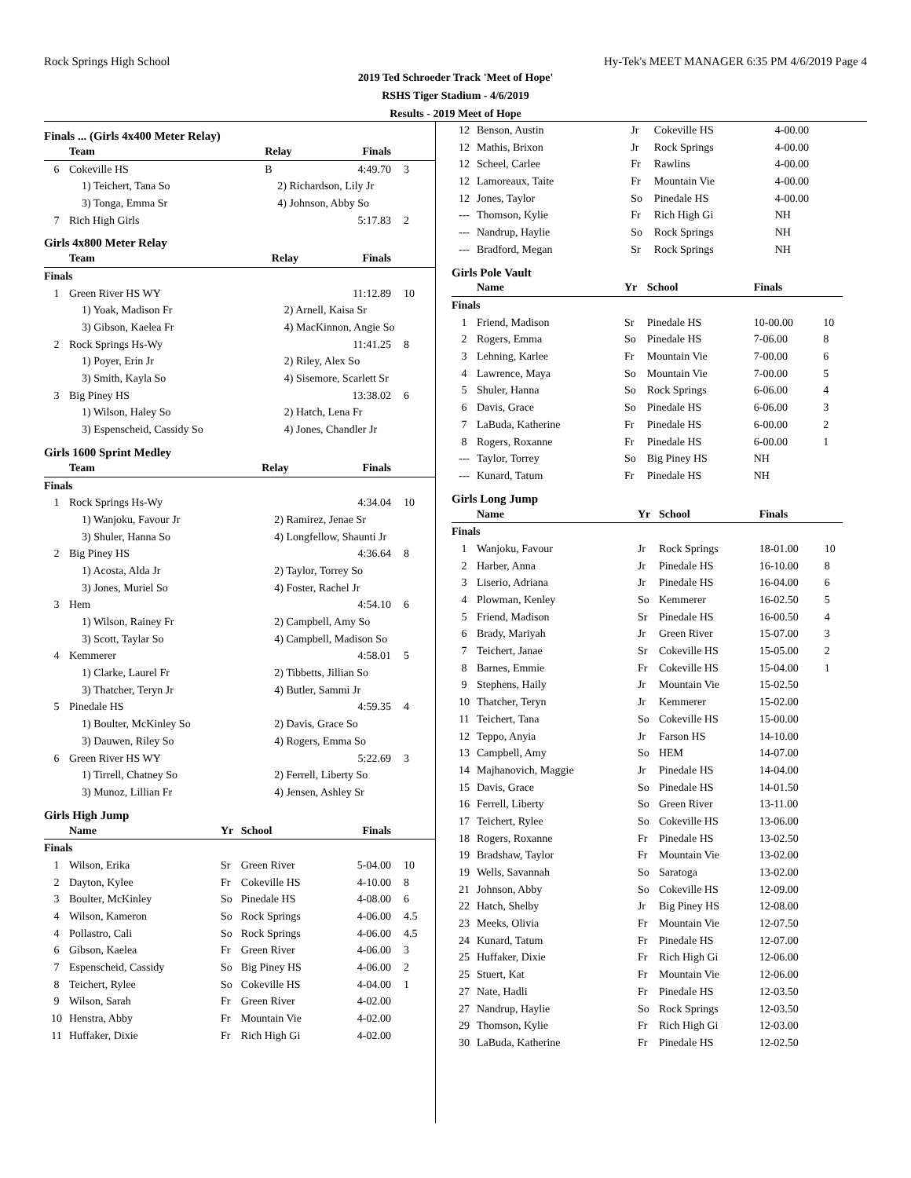Rock Springs High School Hy-Tek's MEET MANAGER 6:35 PM 4/6/2019 Page 4
2019 Ted Schroeder Track 'Meet of Hope'
RSHS Tiger Stadium - 4/6/2019
Results - 2019 Meet of Hope
Finals ... (Girls 4x400 Meter Relay)
| | Team | Relay | Finals | |
| --- | --- | --- | --- | --- |
| 6 | Cokeville HS | B | 4:49.70 | 3 |
| | 1) Teichert, Tana So | 2) Richardson, Lily Jr | | |
| | 3) Tonga, Emma Sr | 4) Johnson, Abby So | | |
| 7 | Rich High Girls | | 5:17.83 | 2 |
Girls 4x800 Meter Relay
| | Team | Relay | Finals | |
| --- | --- | --- | --- | --- |
| Finals | | | | |
| 1 | Green River HS WY | | 11:12.89 | 10 |
| | 1) Yoak, Madison Fr | 2) Arnell, Kaisa Sr | | |
| | 3) Gibson, Kaelea Fr | 4) MacKinnon, Angie So | | |
| 2 | Rock Springs Hs-Wy | | 11:41.25 | 8 |
| | 1) Poyer, Erin Jr | 2) Riley, Alex So | | |
| | 3) Smith, Kayla So | 4) Sisemore, Scarlett Sr | | |
| 3 | Big Piney HS | | 13:38.02 | 6 |
| | 1) Wilson, Haley So | 2) Hatch, Lena Fr | | |
| | 3) Espenscheid, Cassidy So | 4) Jones, Chandler Jr | | |
Girls 1600 Sprint Medley
| | Team | Relay | Finals | |
| --- | --- | --- | --- | --- |
| Finals | | | | |
| 1 | Rock Springs Hs-Wy | | 4:34.04 | 10 |
| | 1) Wanjoku, Favour Jr | 2) Ramirez, Jenae Sr | | |
| | 3) Shuler, Hanna So | 4) Longfellow, Shaunti Jr | | |
| 2 | Big Piney HS | | 4:36.64 | 8 |
| | 1) Acosta, Alda Jr | 2) Taylor, Torrey So | | |
| | 3) Jones, Muriel So | 4) Foster, Rachel Jr | | |
| 3 | Hem | | 4:54.10 | 6 |
| | 1) Wilson, Rainey Fr | 2) Campbell, Amy So | | |
| | 3) Scott, Taylar So | 4) Campbell, Madison So | | |
| 4 | Kemmerer | | 4:58.01 | 5 |
| | 1) Clarke, Laurel Fr | 2) Tibbetts, Jillian So | | |
| | 3) Thatcher, Teryn Jr | 4) Butler, Sammi Jr | | |
| 5 | Pinedale HS | | 4:59.35 | 4 |
| | 1) Boulter, McKinley So | 2) Davis, Grace So | | |
| | 3) Dauwen, Riley So | 4) Rogers, Emma So | | |
| 6 | Green River HS WY | | 5:22.69 | 3 |
| | 1) Tirrell, Chatney So | 2) Ferrell, Liberty So | | |
| | 3) Munoz, Lillian Fr | 4) Jensen, Ashley Sr | | |
Girls High Jump
| | Name | Yr | School | Finals | |
| --- | --- | --- | --- | --- | --- |
| Finals | | | | | |
| 1 | Wilson, Erika | Sr | Green River | 5-04.00 | 10 |
| 2 | Dayton, Kylee | Fr | Cokeville HS | 4-10.00 | 8 |
| 3 | Boulter, McKinley | So | Pinedale HS | 4-08.00 | 6 |
| 4 | Wilson, Kameron | So | Rock Springs | 4-06.00 | 4.5 |
| 4 | Pollastro, Cali | So | Rock Springs | 4-06.00 | 4.5 |
| 6 | Gibson, Kaelea | Fr | Green River | 4-06.00 | 3 |
| 7 | Espenscheid, Cassidy | So | Big Piney HS | 4-06.00 | 2 |
| 8 | Teichert, Rylee | So | Cokeville HS | 4-04.00 | 1 |
| 9 | Wilson, Sarah | Fr | Green River | 4-02.00 | |
| 10 | Henstra, Abby | Fr | Mountain Vie | 4-02.00 | |
| 11 | Huffaker, Dixie | Fr | Rich High Gi | 4-02.00 | |
| 12 | Benson, Austin | Jr | Cokeville HS | 4-00.00 | |
| 12 | Mathis, Brixon | Jr | Rock Springs | 4-00.00 | |
| 12 | Scheel, Carlee | Fr | Rawlins | 4-00.00 | |
| 12 | Lamoreaux, Taite | Fr | Mountain Vie | 4-00.00 | |
| 12 | Jones, Taylor | So | Pinedale HS | 4-00.00 | |
| --- | Thomson, Kylie | Fr | Rich High Gi | NH | |
| --- | Nandrup, Haylie | So | Rock Springs | NH | |
| --- | Bradford, Megan | Sr | Rock Springs | NH | |
Girls Pole Vault
| | Name | Yr | School | Finals | |
| --- | --- | --- | --- | --- | --- |
| Finals | | | | | |
| 1 | Friend, Madison | Sr | Pinedale HS | 10-00.00 | 10 |
| 2 | Rogers, Emma | So | Pinedale HS | 7-06.00 | 8 |
| 3 | Lehning, Karlee | Fr | Mountain Vie | 7-00.00 | 6 |
| 4 | Lawrence, Maya | So | Mountain Vie | 7-00.00 | 5 |
| 5 | Shuler, Hanna | So | Rock Springs | 6-06.00 | 4 |
| 6 | Davis, Grace | So | Pinedale HS | 6-06.00 | 3 |
| 7 | LaBuda, Katherine | Fr | Pinedale HS | 6-00.00 | 2 |
| 8 | Rogers, Roxanne | Fr | Pinedale HS | 6-00.00 | 1 |
| --- | Taylor, Torrey | So | Big Piney HS | NH | |
| --- | Kunard, Tatum | Fr | Pinedale HS | NH | |
Girls Long Jump
| | Name | Yr | School | Finals | |
| --- | --- | --- | --- | --- | --- |
| Finals | | | | | |
| 1 | Wanjoku, Favour | Jr | Rock Springs | 18-01.00 | 10 |
| 2 | Harber, Anna | Jr | Pinedale HS | 16-10.00 | 8 |
| 3 | Liserio, Adriana | Jr | Pinedale HS | 16-04.00 | 6 |
| 4 | Plowman, Kenley | So | Kemmerer | 16-02.50 | 5 |
| 5 | Friend, Madison | Sr | Pinedale HS | 16-00.50 | 4 |
| 6 | Brady, Mariyah | Jr | Green River | 15-07.00 | 3 |
| 7 | Teichert, Janae | Sr | Cokeville HS | 15-05.00 | 2 |
| 8 | Barnes, Emmie | Fr | Cokeville HS | 15-04.00 | 1 |
| 9 | Stephens, Haily | Jr | Mountain Vie | 15-02.50 | |
| 10 | Thatcher, Teryn | Jr | Kemmerer | 15-02.00 | |
| 11 | Teichert, Tana | So | Cokeville HS | 15-00.00 | |
| 12 | Teppo, Anyia | Jr | Farson HS | 14-10.00 | |
| 13 | Campbell, Amy | So | HEM | 14-07.00 | |
| 14 | Majhanovich, Maggie | Jr | Pinedale HS | 14-04.00 | |
| 15 | Davis, Grace | So | Pinedale HS | 14-01.50 | |
| 16 | Ferrell, Liberty | So | Green River | 13-11.00 | |
| 17 | Teichert, Rylee | So | Cokeville HS | 13-06.00 | |
| 18 | Rogers, Roxanne | Fr | Pinedale HS | 13-02.50 | |
| 19 | Bradshaw, Taylor | Fr | Mountain Vie | 13-02.00 | |
| 19 | Wells, Savannah | So | Saratoga | 13-02.00 | |
| 21 | Johnson, Abby | So | Cokeville HS | 12-09.00 | |
| 22 | Hatch, Shelby | Jr | Big Piney HS | 12-08.00 | |
| 23 | Meeks, Olivia | Fr | Mountain Vie | 12-07.50 | |
| 24 | Kunard, Tatum | Fr | Pinedale HS | 12-07.00 | |
| 25 | Huffaker, Dixie | Fr | Rich High Gi | 12-06.00 | |
| 25 | Stuert, Kat | Fr | Mountain Vie | 12-06.00 | |
| 27 | Nate, Hadli | Fr | Pinedale HS | 12-03.50 | |
| 27 | Nandrup, Haylie | So | Rock Springs | 12-03.50 | |
| 29 | Thomson, Kylie | Fr | Rich High Gi | 12-03.00 | |
| 30 | LaBuda, Katherine | Fr | Pinedale HS | 12-02.50 | |